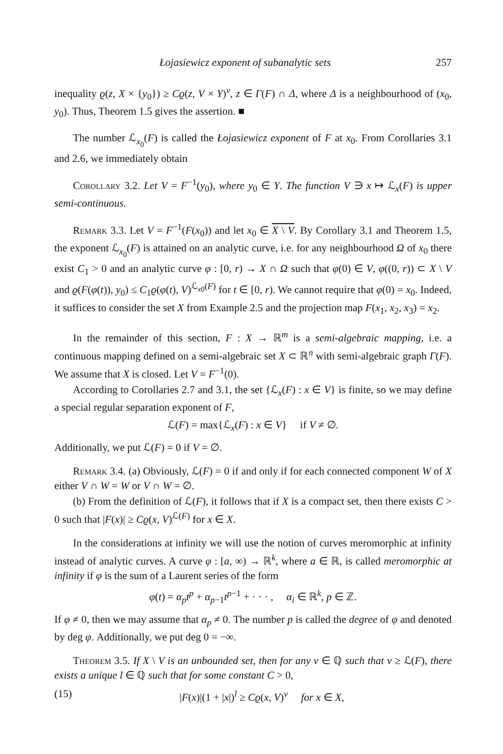Łojasiewicz exponent of subanalytic sets 257
inequality ϱ(z, X × {y<sub>0</sub>}) ≥ Cϱ(z, V × Y)<sup>ν</sup>, z ∈ Γ(F) ∩ Δ, where Δ is a neighbourhood of (x<sub>0</sub>, y<sub>0</sub>). Thus, Theorem 1.5 gives the assertion. ■
The number ℒ<sub>x<sub>0</sub></sub>(F) is called the Łojasiewicz exponent of F at x<sub>0</sub>. From Corollaries 3.1 and 2.6, we immediately obtain
Corollary 3.2. Let V = F<sup>−1</sup>(y<sub>0</sub>), where y<sub>0</sub> ∈ Y. The function V ∋ x ↦ ℒ<sub>x</sub>(F) is upper semi-continuous.
Remark 3.3. Let V = F<sup>−1</sup>(F(x<sub>0</sub>)) and let x<sub>0</sub> ∈ X \ V. By Corollary 3.1 and Theorem 1.5, the exponent ℒ<sub>x<sub>0</sub></sub>(F) is attained on an analytic curve, i.e. for any neighbourhood Ω of x<sub>0</sub> there exist C<sub>1</sub> > 0 and an analytic curve φ : [0, r) → X ∩ Ω such that φ(0) ∈ V, φ((0, r)) ⊂ X \ V and ϱ(F(φ(t)), y<sub>0</sub>) ≤ C<sub>1</sub>ϱ(φ(t), V)<sup>ℒ<sub>x0</sub>(F)</sup> for t ∈ [0, r). We cannot require that φ(0) = x<sub>0</sub>. Indeed, it suffices to consider the set X from Example 2.5 and the projection map F(x<sub>1</sub>, x<sub>2</sub>, x<sub>3</sub>) = x<sub>2</sub>.
In the remainder of this section, F : X → ℝ<sup>m</sup> is a semi-algebraic mapping, i.e. a continuous mapping defined on a semi-algebraic set X ⊂ ℝ<sup>n</sup> with semi-algebraic graph Γ(F). We assume that X is closed. Let V = F<sup>−1</sup>(0).
According to Corollaries 2.7 and 3.1, the set {ℒ<sub>x</sub>(F) : x ∈ V} is finite, so we may define a special regular separation exponent of F,
ℒ(F) = max{ℒ<sub>x</sub>(F) : x ∈ V} if V ≠ ∅.
Additionally, we put ℒ(F) = 0 if V = ∅.
Remark 3.4. (a) Obviously, ℒ(F) = 0 if and only if for each connected component W of X either V ∩ W = W or V ∩ W = ∅.
(b) From the definition of ℒ(F), it follows that if X is a compact set, then there exists C > 0 such that |F(x)| ≥ Cϱ(x, V)<sup>ℒ(F)</sup> for x ∈ X.
In the considerations at infinity we will use the notion of curves meromorphic at infinity instead of analytic curves. A curve φ : [a, ∞) → ℝ<sup>k</sup>, where a ∈ ℝ, is called meromorphic at infinity if φ is the sum of a Laurent series of the form
φ(t) = α<sub>p</sub>t<sup>p</sup> + α<sub>p−1</sub>t<sup>p−1</sup> + · · · , α<sub>i</sub> ∈ ℝ<sup>k</sup>, p ∈ ℤ.
If φ ≠ 0, then we may assume that α<sub>p</sub> ≠ 0. The number p is called the degree of φ and denoted by deg φ. Additionally, we put deg 0 = −∞.
Theorem 3.5. If X \ V is an unbounded set, then for any ν ∈ ℚ such that ν ≥ ℒ(F), there exists a unique l ∈ ℚ such that for some constant C > 0,
(15) |F(x)|(1 + |x|)<sup>l</sup> ≥ Cϱ(x, V)<sup>ν</sup> for x ∈ X,